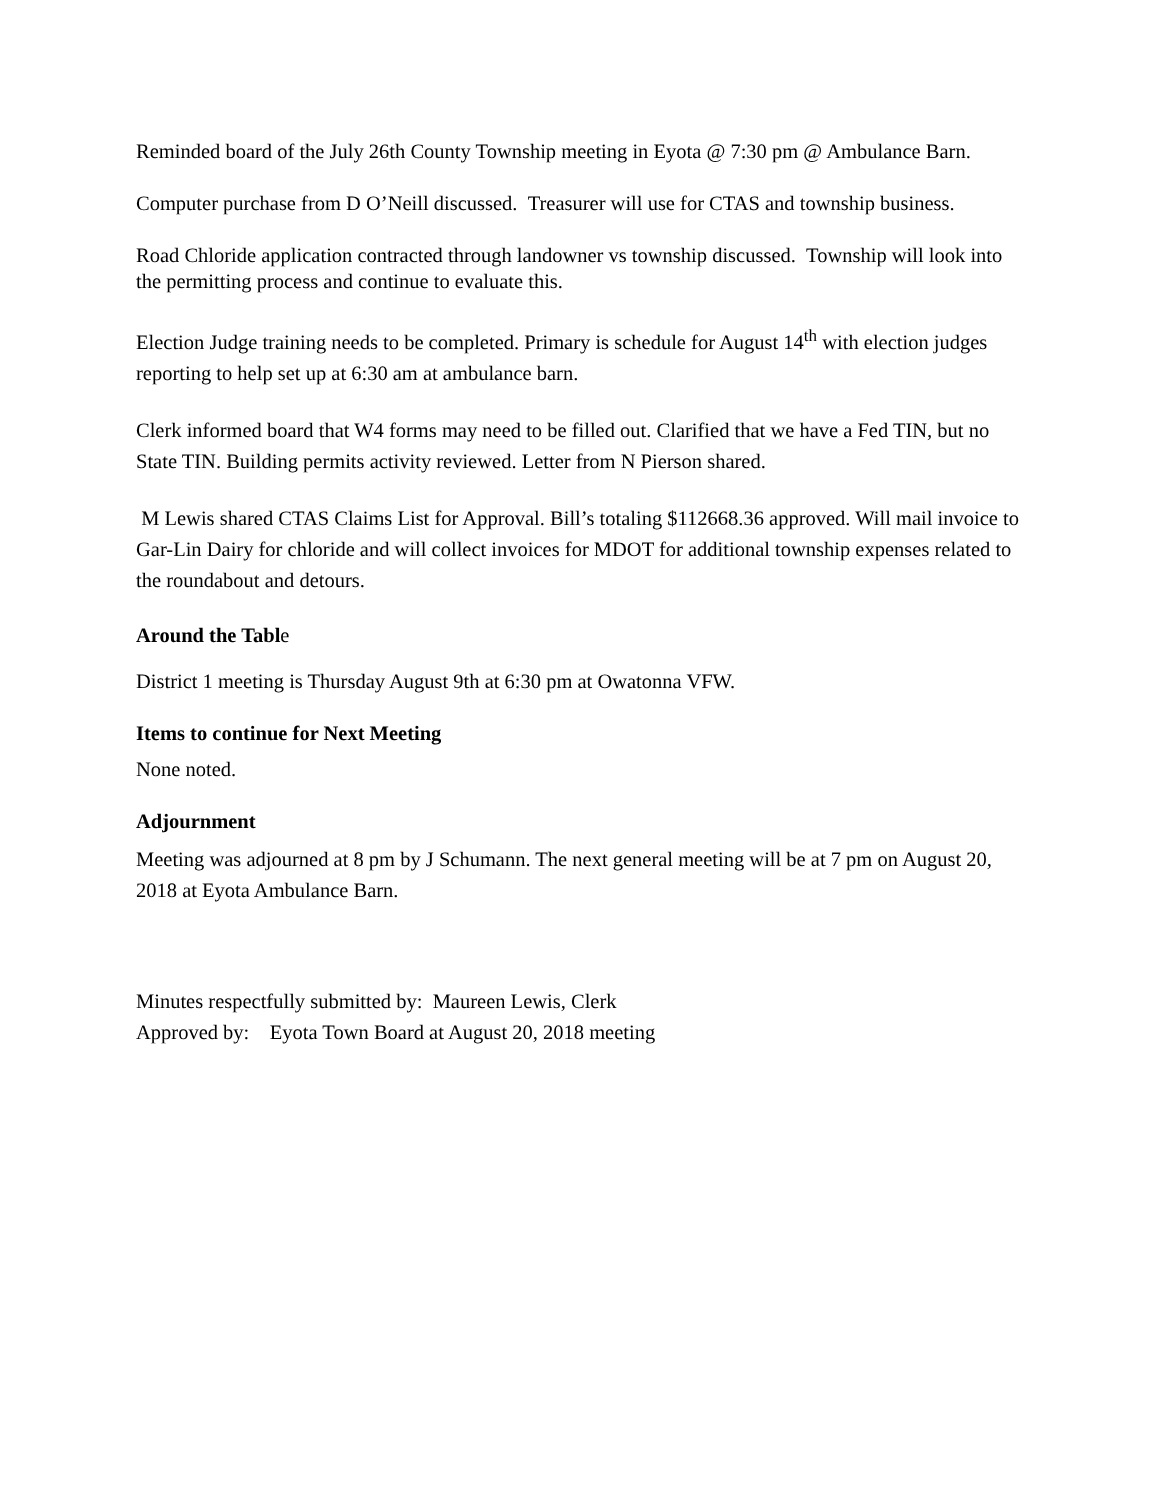Reminded board of the July 26th County Township meeting in Eyota @ 7:30 pm @ Ambulance Barn.
Computer purchase from D O’Neill discussed. Treasurer will use for CTAS and township business.
Road Chloride application contracted through landowner vs township discussed. Township will look into the permitting process and continue to evaluate this.
Election Judge training needs to be completed. Primary is schedule for August 14<sup>th</sup> with election judges reporting to help set up at 6:30 am at ambulance barn.
Clerk informed board that W4 forms may need to be filled out. Clarified that we have a Fed TIN, but no State TIN. Building permits activity reviewed. Letter from N Pierson shared.
M Lewis shared CTAS Claims List for Approval. Bill’s totaling $112668.36 approved. Will mail invoice to Gar-Lin Dairy for chloride and will collect invoices for MDOT for additional township expenses related to the roundabout and detours.
Around the Table
District 1 meeting is Thursday August 9th at 6:30 pm at Owatonna VFW.
Items to continue for Next Meeting
None noted.
Adjournment
Meeting was adjourned at 8 pm by J Schumann. The next general meeting will be at 7 pm on August 20, 2018 at Eyota Ambulance Barn.
Minutes respectfully submitted by: Maureen Lewis, Clerk
Approved by: Eyota Town Board at August 20, 2018 meeting